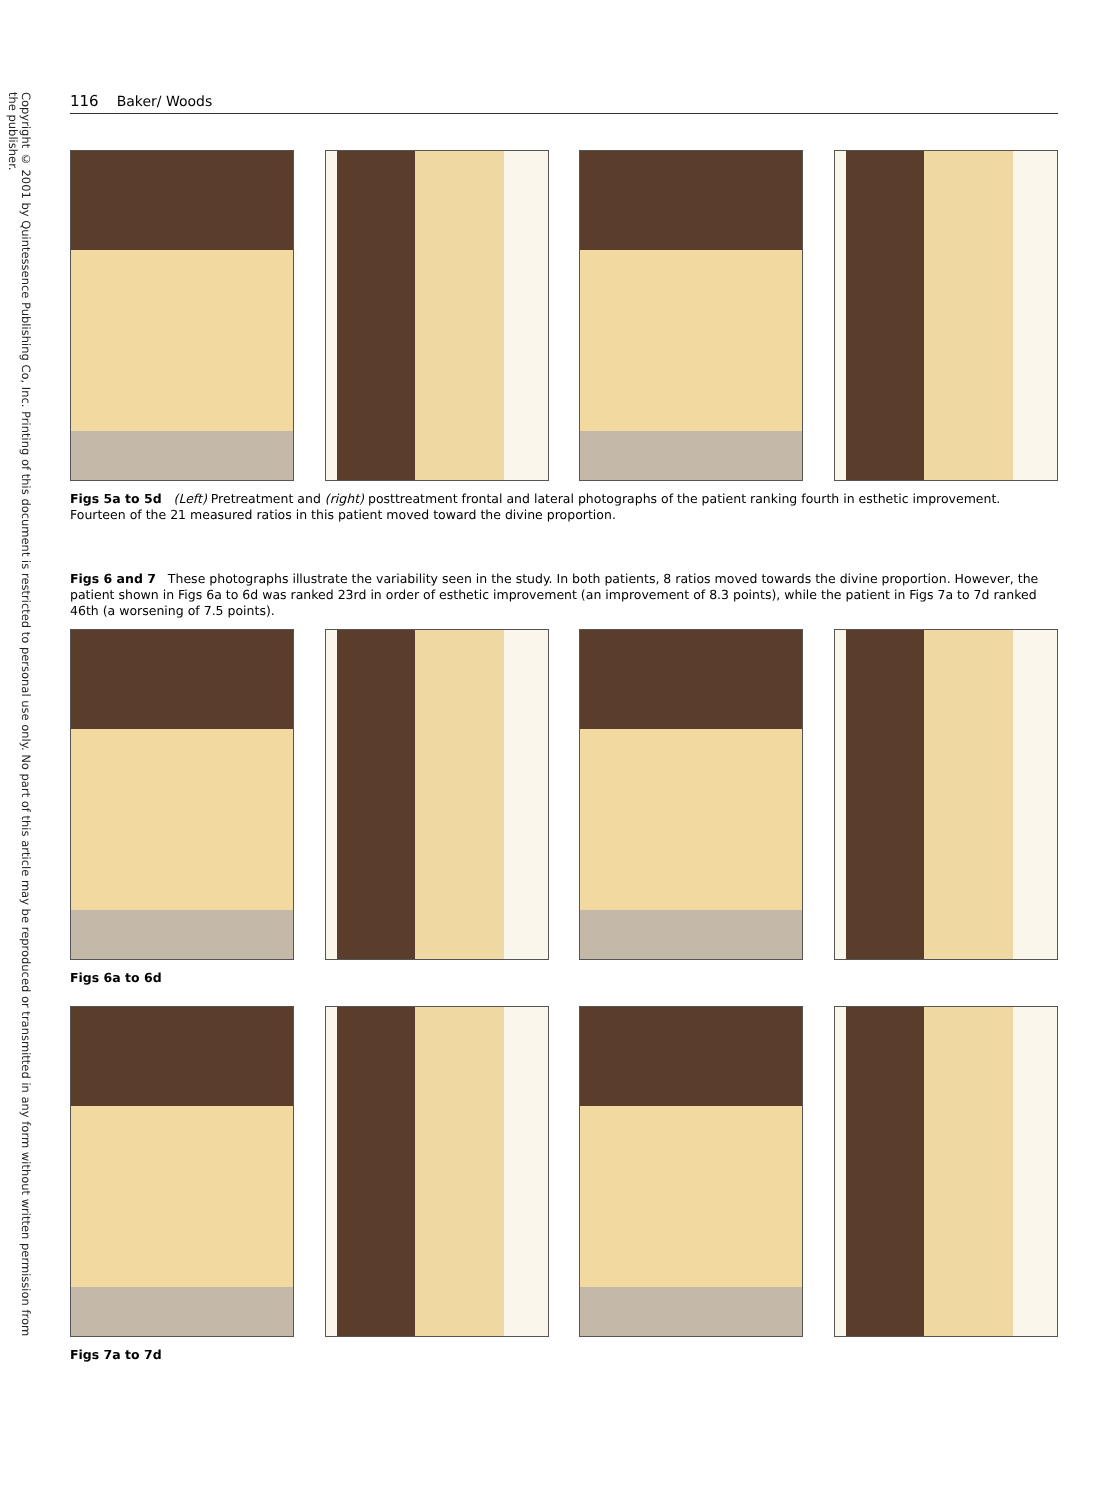Copyright © 2001 by Quintessence Publishing Co, Inc. Printing of this document is restricted to personal use only. No part of this article may be reproduced or transmitted in any form without written permission from the publisher.
116 Baker/ Woods
Figs 5a to 5d (Left) Pretreatment and (right) posttreatment frontal and lateral photographs of the patient ranking fourth in esthetic improvement. Fourteen of the 21 measured ratios in this patient moved toward the divine proportion.
Figs 6 and 7 These photographs illustrate the variability seen in the study. In both patients, 8 ratios moved towards the divine proportion. However, the patient shown in Figs 6a to 6d was ranked 23rd in order of esthetic improvement (an improvement of 8.3 points), while the patient in Figs 7a to 7d ranked 46th (a worsening of 7.5 points).
Figs 6a to 6d
Figs 7a to 7d